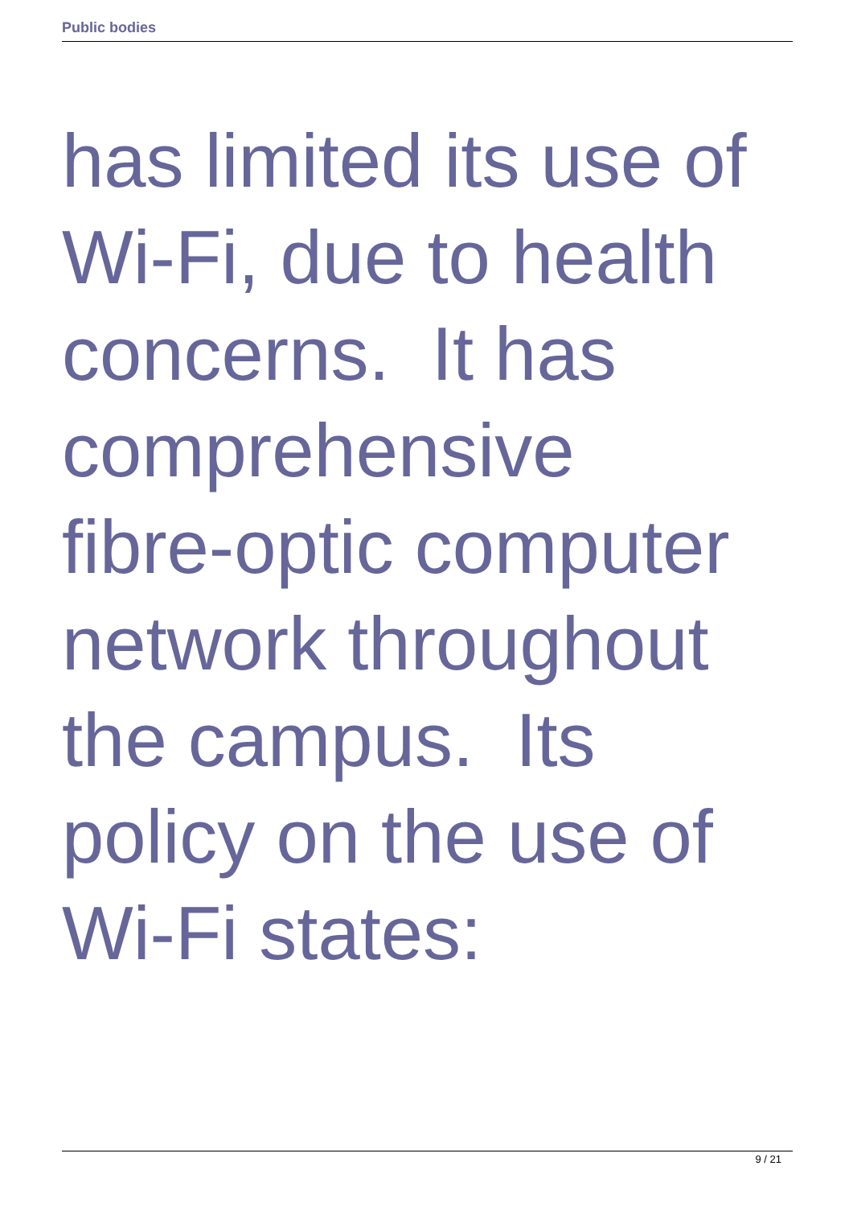Public bodies
has limited its use of
Wi-Fi, due to health
concerns. It has
comprehensive
fibre-optic computer
network throughout
the campus. Its
policy on the use of
Wi-Fi states:
9 / 21